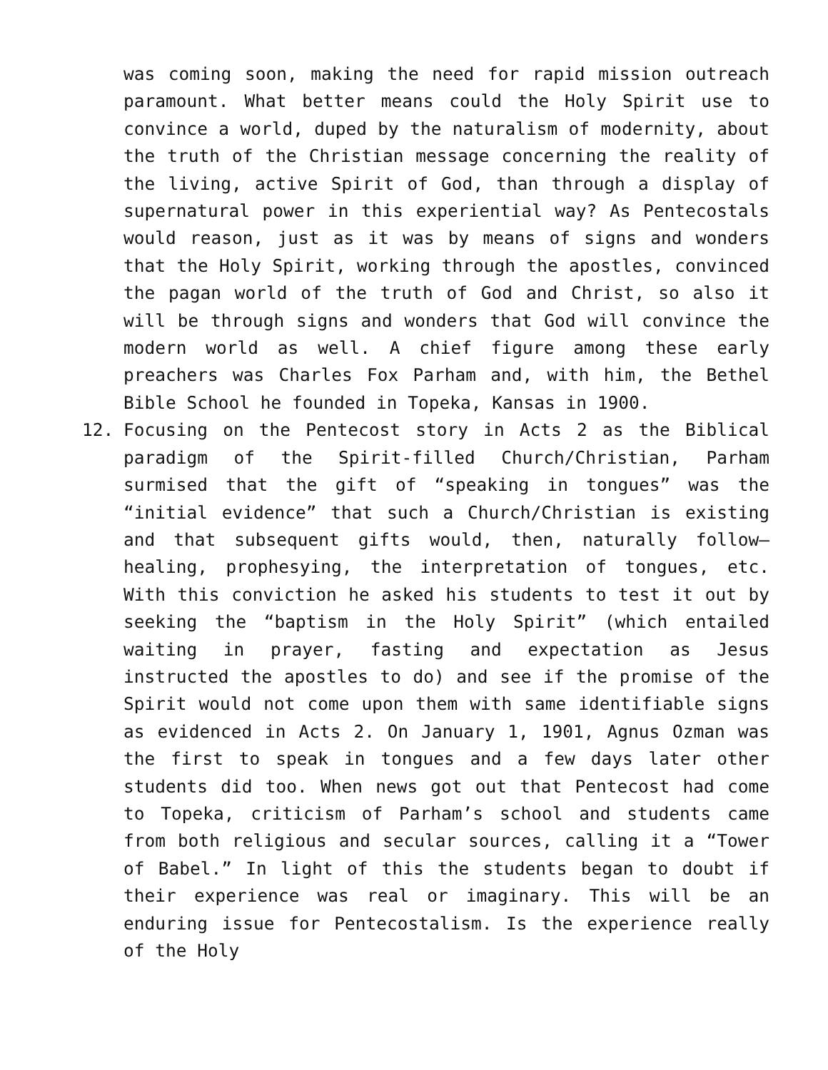was coming soon, making the need for rapid mission outreach paramount. What better means could the Holy Spirit use to convince a world, duped by the naturalism of modernity, about the truth of the Christian message concerning the reality of the living, active Spirit of God, than through a display of supernatural power in this experiential way? As Pentecostals would reason, just as it was by means of signs and wonders that the Holy Spirit, working through the apostles, convinced the pagan world of the truth of God and Christ, so also it will be through signs and wonders that God will convince the modern world as well. A chief figure among these early preachers was Charles Fox Parham and, with him, the Bethel Bible School he founded in Topeka, Kansas in 1900.
12.
Focusing on the Pentecost story in Acts 2 as the Biblical paradigm of the Spirit-filled Church/Christian, Parham surmised that the gift of “speaking in tongues” was the “initial evidence” that such a Church/Christian is existing and that subsequent gifts would, then, naturally follow—healing, prophesying, the interpretation of tongues, etc. With this conviction he asked his students to test it out by seeking the “baptism in the Holy Spirit” (which entailed waiting in prayer, fasting and expectation as Jesus instructed the apostles to do) and see if the promise of the Spirit would not come upon them with same identifiable signs as evidenced in Acts 2. On January 1, 1901, Agnus Ozman was the first to speak in tongues and a few days later other students did too. When news got out that Pentecost had come to Topeka, criticism of Parham’s school and students came from both religious and secular sources, calling it a “Tower of Babel.” In light of this the students began to doubt if their experience was real or imaginary. This will be an enduring issue for Pentecostalism. Is the experience really of the Holy